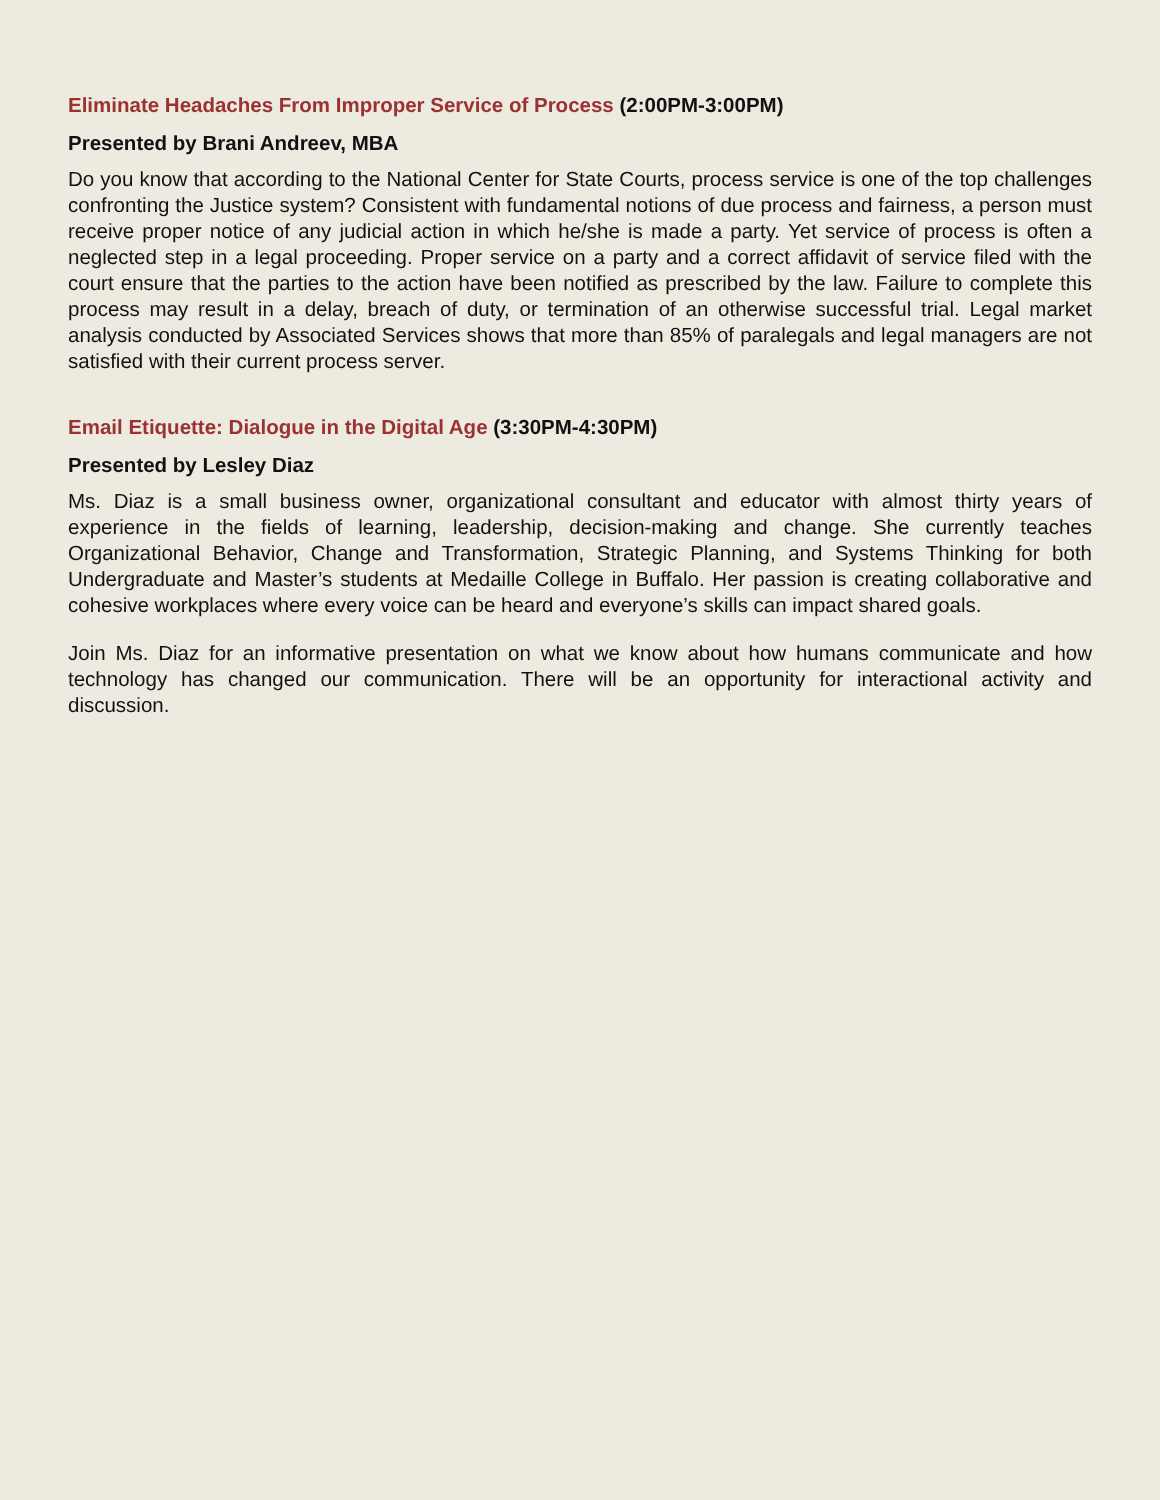Eliminate Headaches From Improper Service of Process (2:00PM-3:00PM)
Presented by Brani Andreev, MBA
Do you know that according to the National Center for State Courts, process service is one of the top challenges confronting the Justice system? Consistent with fundamental notions of due process and fairness, a person must receive proper notice of any judicial action in which he/she is made a party. Yet service of process is often a neglected step in a legal proceeding. Proper service on a party and a correct affidavit of service filed with the court ensure that the parties to the action have been notified as prescribed by the law. Failure to complete this process may result in a delay, breach of duty, or termination of an otherwise successful trial. Legal market analysis conducted by Associated Services shows that more than 85% of paralegals and legal managers are not satisfied with their current process server.
Email Etiquette: Dialogue in the Digital Age (3:30PM-4:30PM)
Presented by Lesley Diaz
Ms. Diaz is a small business owner, organizational consultant and educator with almost thirty years of experience in the fields of learning, leadership, decision-making and change. She currently teaches Organizational Behavior, Change and Transformation, Strategic Planning, and Systems Thinking for both Undergraduate and Master’s students at Medaille College in Buffalo. Her passion is creating collaborative and cohesive workplaces where every voice can be heard and everyone’s skills can impact shared goals.
Join Ms. Diaz for an informative presentation on what we know about how humans communicate and how technology has changed our communication. There will be an opportunity for interactional activity and discussion.